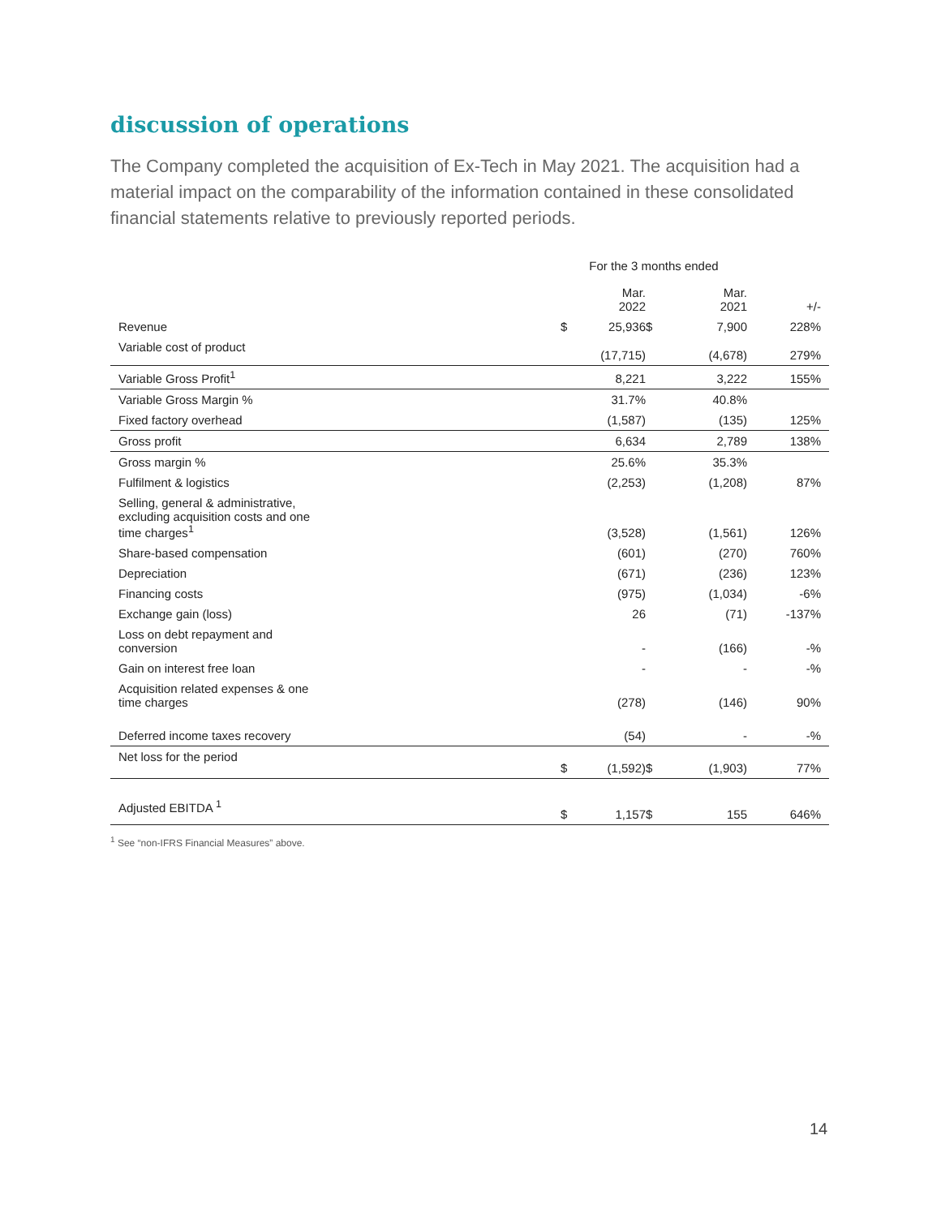discussion of operations
The Company completed the acquisition of Ex-Tech in May 2021. The acquisition had a material impact on the comparability of the information contained in these consolidated financial statements relative to previously reported periods.
| | For the 3 months ended | | | | |
| --- | --- | --- | --- | --- | --- |
| | | Mar. 2022 | | Mar. 2021 | +/- |
| Revenue | $ | 25,936 | $ | 7,900 | 228% |
| Variable cost of product | | (17,715) | | (4,678) | 279% |
| Variable Gross Profit<sup>1</sup> | | 8,221 | | 3,222 | 155% |
| Variable Gross Margin % | | 31.7% | | 40.8% | |
| Fixed factory overhead | | (1,587) | | (135) | 125% |
| Gross profit | | 6,634 | | 2,789 | 138% |
| Gross margin % | | 25.6% | | 35.3% | |
| Fulfilment & logistics | | (2,253) | | (1,208) | 87% |
| Selling, general & administrative, excluding acquisition costs and one time charges<sup>1</sup> | | (3,528) | | (1,561) | 126% |
| Share-based compensation | | (601) | | (270) | 760% |
| Depreciation | | (671) | | (236) | 123% |
| Financing costs | | (975) | | (1,034) | -6% |
| Exchange gain (loss) | | 26 | | (71) | -137% |
| Loss on debt repayment and conversion | | - | | (166) | -% |
| Gain on interest free loan | | - | | - | -% |
| Acquisition related expenses & one time charges | | (278) | | (146) | 90% |
| Deferred income taxes recovery | | (54) | | - | -% |
| Net loss for the period | $ | (1,592) | $ | (1,903) | 77% |
| Adjusted EBITDA <sup>1</sup> | $ | 1,157 | $ | 155 | 646% |
<sup>1</sup> See “non-IFRS Financial Measures” above.
14